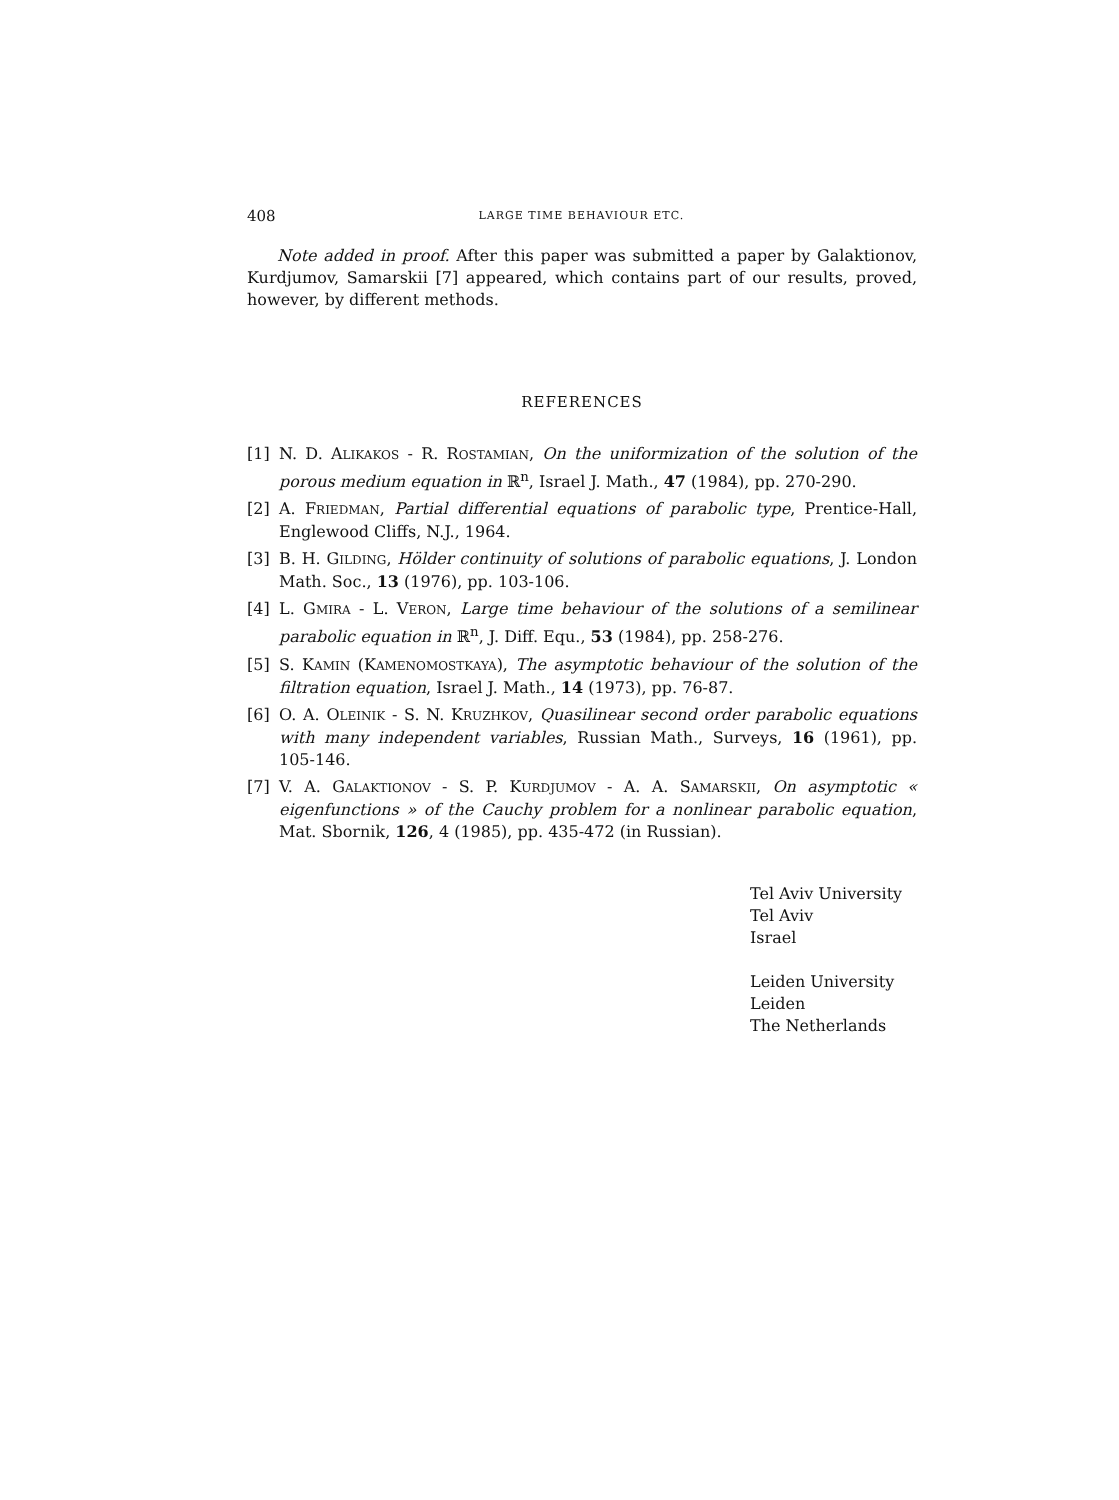408 LARGE TIME BEHAVIOUR ETC.
Note added in proof. After this paper was submitted a paper by Galaktionov, Kurdjumov, Samarskii [7] appeared, which contains part of our results, proved, however, by different methods.
REFERENCES
[1] N. D. ALIKAKOS - R. ROSTAMIAN, On the uniformization of the solution of the porous medium equation in ℝ<sup>n</sup>, Israel J. Math., 47 (1984), pp. 270-290.
[2] A. FRIEDMAN, Partial differential equations of parabolic type, Prentice-Hall, Englewood Cliffs, N.J., 1964.
[3] B. H. GILDING, Hölder continuity of solutions of parabolic equations, J. London Math. Soc., 13 (1976), pp. 103-106.
[4] L. GMIRA - L. VERON, Large time behaviour of the solutions of a semilinear parabolic equation in ℝ<sup>n</sup>, J. Diff. Equ., 53 (1984), pp. 258-276.
[5] S. KAMIN (KAMENOMOSTKAYA), The asymptotic behaviour of the solution of the filtration equation, Israel J. Math., 14 (1973), pp. 76-87.
[6] O. A. OLEINIK - S. N. KRUZHKOV, Quasilinear second order parabolic equations with many independent variables, Russian Math., Surveys, 16 (1961), pp. 105-146.
[7] V. A. GALAKTIONOV - S. P. KURDJUMOV - A. A. SAMARSKII, On asymptotic « eigenfunctions » of the Cauchy problem for a nonlinear parabolic equation, Mat. Sbornik, 126, 4 (1985), pp. 435-472 (in Russian).
Tel Aviv University
Tel Aviv
Israel
Leiden University
Leiden
The Netherlands